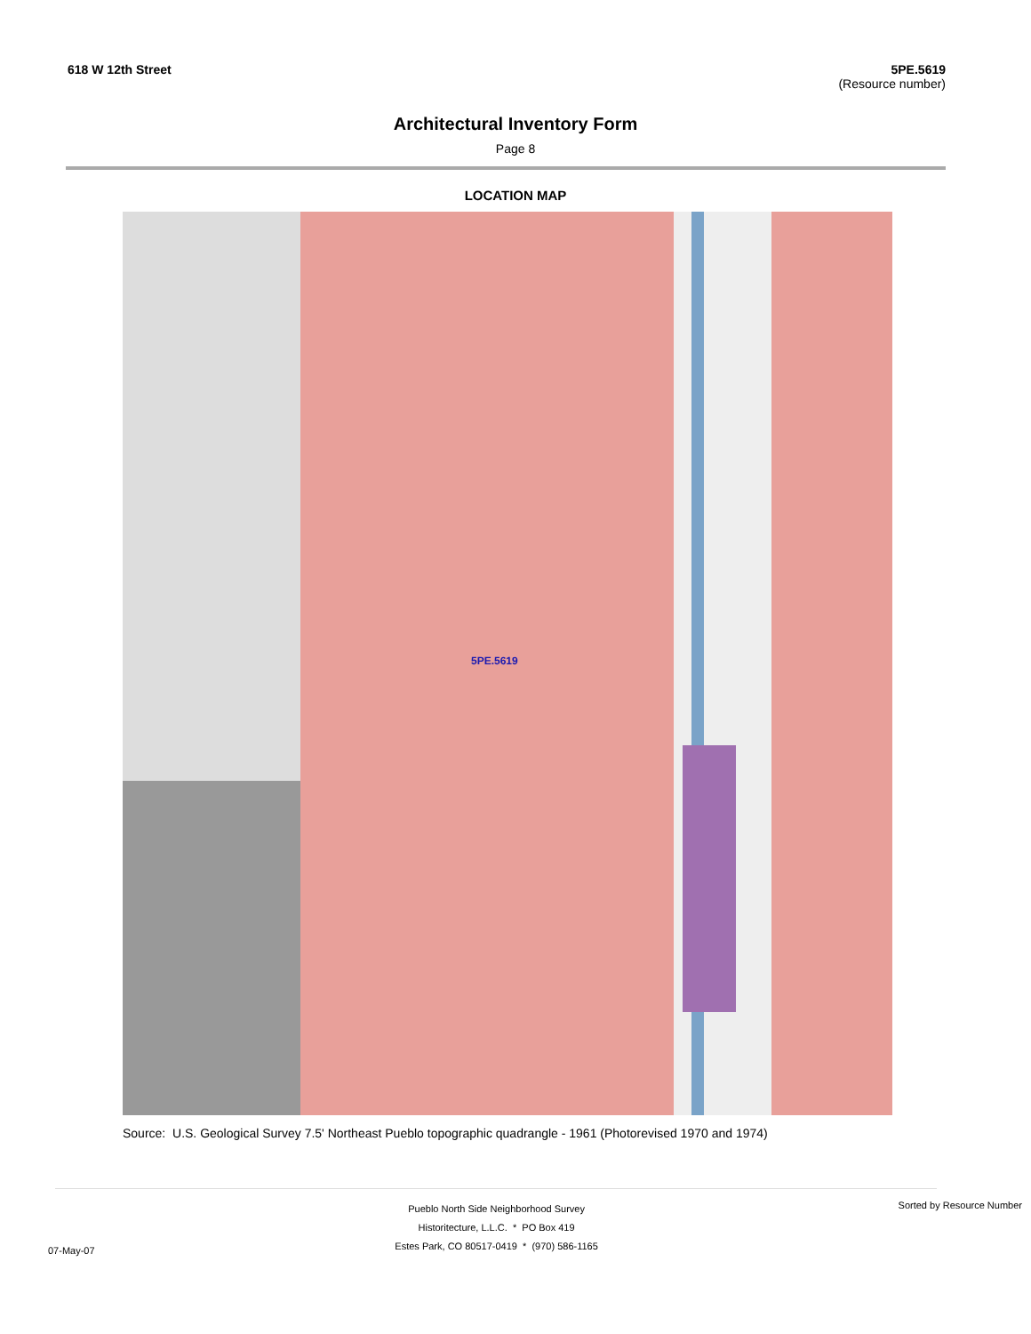618 W 12th Street 5PE.5619
(Resource number)
Architectural Inventory Form
Page 8
LOCATION MAP
5PE.5619
Source: U.S. Geological Survey 7.5' Northeast Pueblo topographic quadrangle - 1961 (Photorevised 1970 and 1974)
07-May-07
Pueblo North Side Neighborhood Survey
Historitecture, L.L.C. * PO Box 419
Estes Park, CO 80517-0419 * (970) 586-1165
Sorted by Resource Number